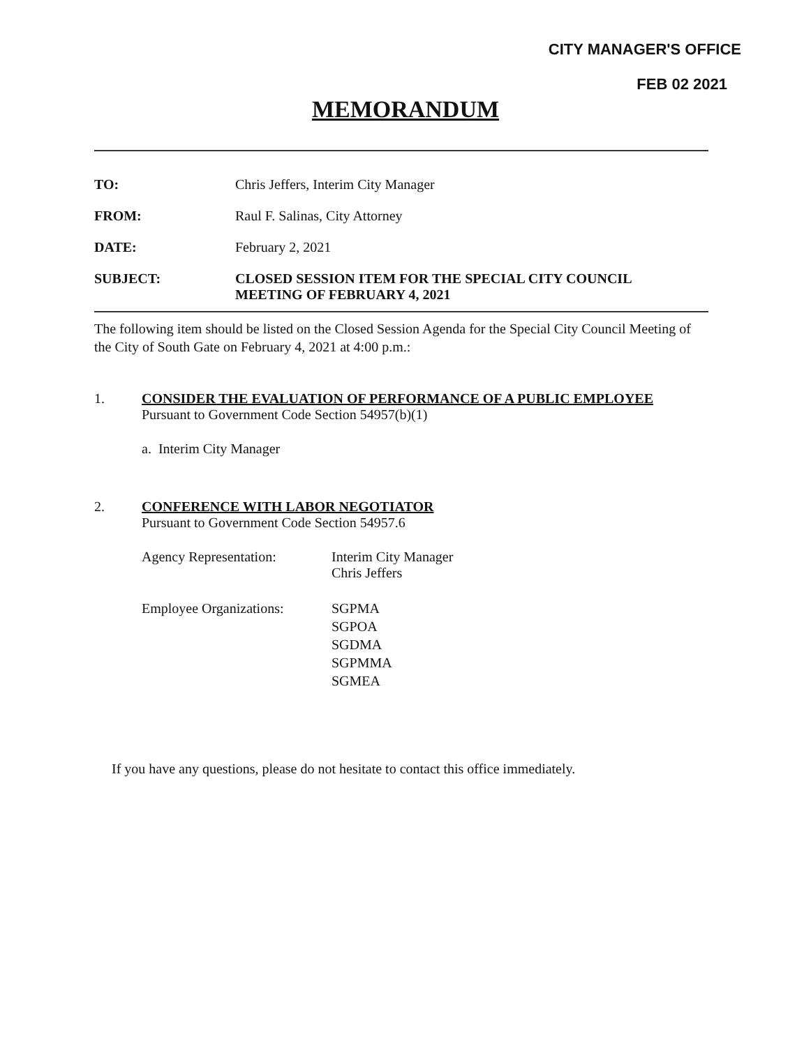CITY MANAGER'S OFFICE
FEB 02 2021
MEMORANDUM
TO: Chris Jeffers, Interim City Manager
FROM: Raul F. Salinas, City Attorney
DATE: February 2, 2021
SUBJECT: CLOSED SESSION ITEM FOR THE SPECIAL CITY COUNCIL
MEETING OF FEBRUARY 4, 2021
The following item should be listed on the Closed Session Agenda for the Special City Council Meeting of the City of South Gate on February 4, 2021 at 4:00 p.m.:
1. CONSIDER THE EVALUATION OF PERFORMANCE OF A PUBLIC EMPLOYEE
Pursuant to Government Code Section 54957(b)(1)
a. Interim City Manager
2. CONFERENCE WITH LABOR NEGOTIATOR
Pursuant to Government Code Section 54957.6
Agency Representation: Interim City Manager
Chris Jeffers
Employee Organizations:
SGPMA
SGPOA
SGDMA
SGPMMA
SGMEA
If you have any questions, please do not hesitate to contact this office immediately.